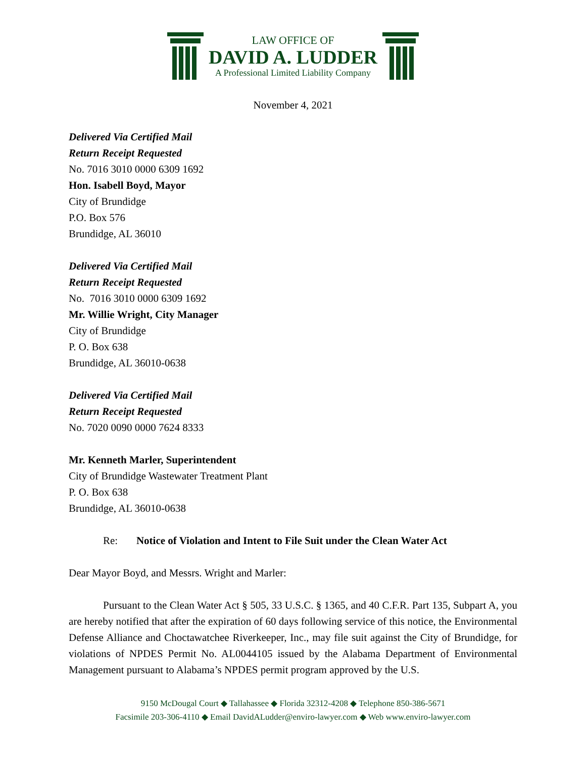LAW OFFICE OF
DAVID A. LUDDER
A Professional Limited Liability Company
November 4, 2021
Delivered Via Certified Mail
Return Receipt Requested
No. 7016 3010 0000 6309 1692
Hon. Isabell Boyd, Mayor
City of Brundidge
P.O. Box 576
Brundidge, AL 36010
Delivered Via Certified Mail
Return Receipt Requested
No. 7016 3010 0000 6309 1692
Mr. Willie Wright, City Manager
City of Brundidge
P. O. Box 638
Brundidge, AL 36010-0638
Delivered Via Certified Mail
Return Receipt Requested
No. 7020 0090 0000 7624 8333
Mr. Kenneth Marler, Superintendent
City of Brundidge Wastewater Treatment Plant
P. O. Box 638
Brundidge, AL 36010-0638
Re: Notice of Violation and Intent to File Suit under the Clean Water Act
Dear Mayor Boyd, and Messrs. Wright and Marler:
Pursuant to the Clean Water Act § 505, 33 U.S.C. § 1365, and 40 C.F.R. Part 135, Subpart A, you are hereby notified that after the expiration of 60 days following service of this notice, the Environmental Defense Alliance and Choctawatchee Riverkeeper, Inc., may file suit against the City of Brundidge, for violations of NPDES Permit No. AL0044105 issued by the Alabama Department of Environmental Management pursuant to Alabama’s NPDES permit program approved by the U.S.
9150 McDougal Court ◆ Tallahassee ◆ Florida 32312-4208 ◆ Telephone 850-386-5671
Facsimile 203-306-4110 ◆ Email DavidALudder@enviro-lawyer.com ◆ Web www.enviro-lawyer.com